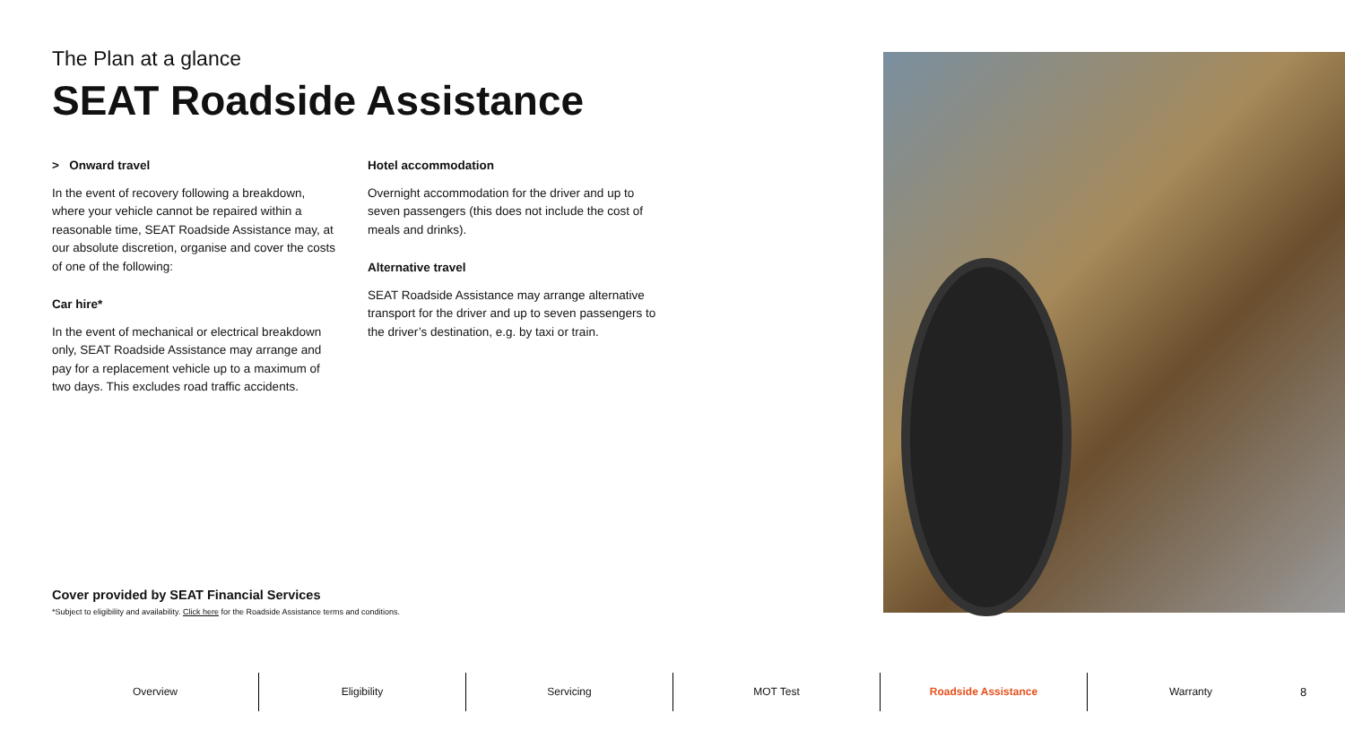The Plan at a glance
SEAT Roadside Assistance
> Onward travel
In the event of recovery following a breakdown, where your vehicle cannot be repaired within a reasonable time, SEAT Roadside Assistance may, at our absolute discretion, organise and cover the costs of one of the following:
Car hire*
In the event of mechanical or electrical breakdown only, SEAT Roadside Assistance may arrange and pay for a replacement vehicle up to a maximum of two days. This excludes road traffic accidents.
Hotel accommodation
Overnight accommodation for the driver and up to seven passengers (this does not include the cost of meals and drinks).
Alternative travel
SEAT Roadside Assistance may arrange alternative transport for the driver and up to seven passengers to the driver’s destination, e.g. by taxi or train.
Cover provided by SEAT Financial Services
*Subject to eligibility and availability. Click here for the Roadside Assistance terms and conditions.
Overview Eligibility Servicing MOT Test Roadside Assistance Warranty
8